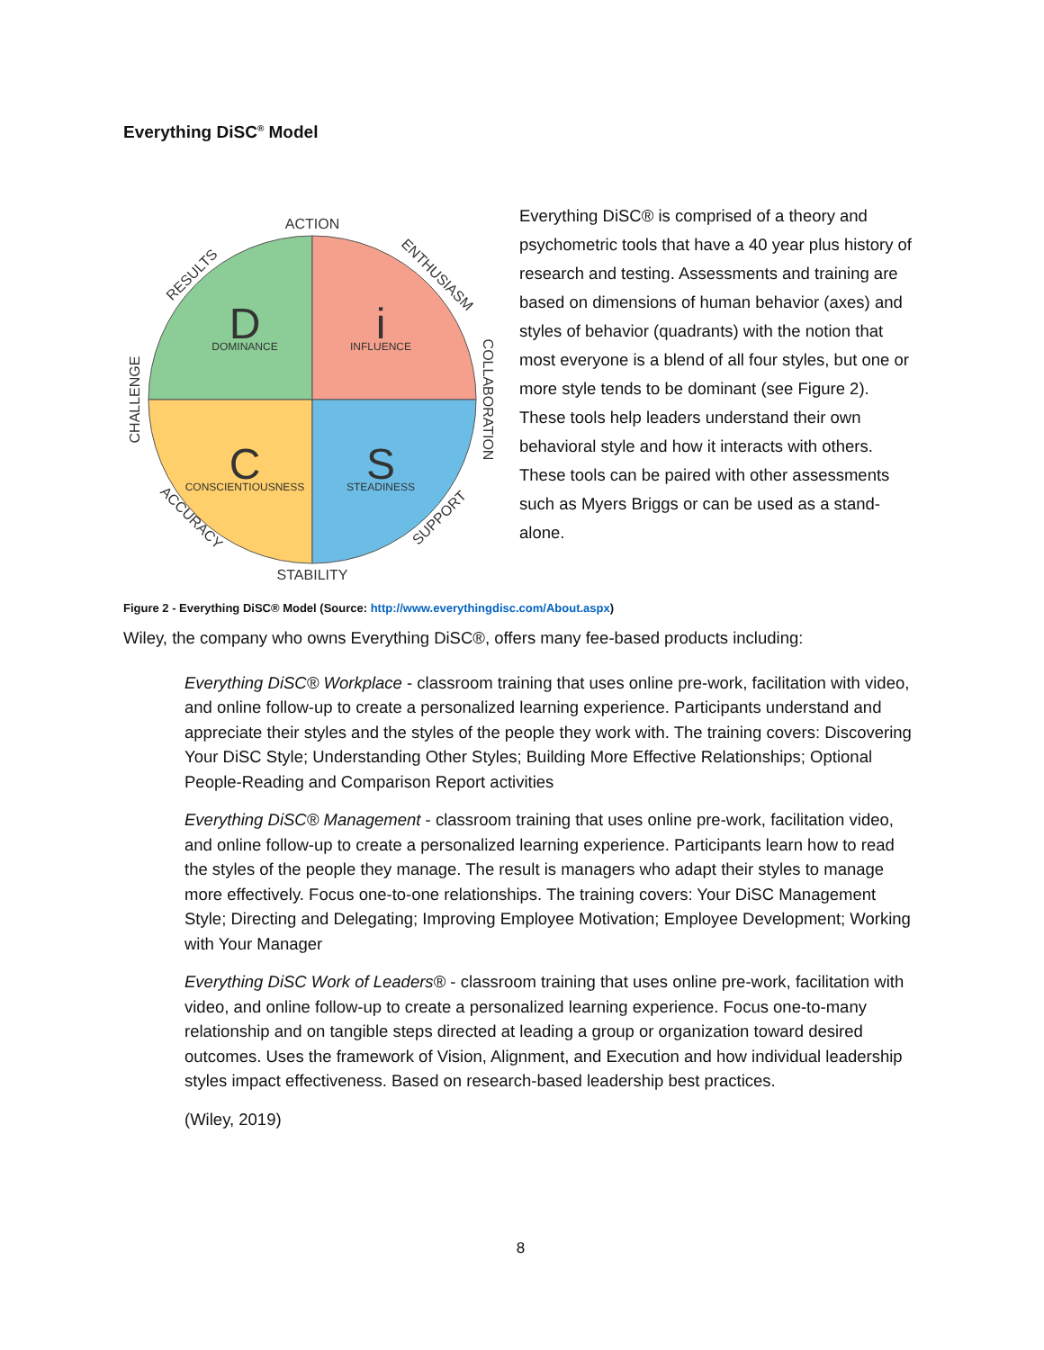Everything DiSC<sup>®</sup> Model
D
DOMINANCE
i
INFLUENCE
C
CONSCIENTIOUSNESS
S
STEADINESS
ACTION
STABILITY
CHALLENGE
COLLABORATION
RESULTS
ENTHUSIASM
ACCURACY
SUPPORT
Everything DiSC® is comprised of a theory and psychometric tools that have a 40 year plus history of research and testing. Assessments and training are based on dimensions of human behavior (axes) and styles of behavior (quadrants) with the notion that most everyone is a blend of all four styles, but one or more style tends to be dominant (see Figure 2). These tools help leaders understand their own behavioral style and how it interacts with others. These tools can be paired with other assessments such as Myers Briggs or can be used as a stand-alone.
Figure 2 - Everything DiSC® Model (Source: http://www.everythingdisc.com/About.aspx)
Wiley, the company who owns Everything DiSC®, offers many fee-based products including:
Everything DiSC® Workplace - classroom training that uses online pre-work, facilitation with video, and online follow-up to create a personalized learning experience. Participants understand and appreciate their styles and the styles of the people they work with. The training covers: Discovering Your DiSC Style; Understanding Other Styles; Building More Effective Relationships; Optional People-Reading and Comparison Report activities
Everything DiSC® Management - classroom training that uses online pre-work, facilitation video, and online follow-up to create a personalized learning experience. Participants learn how to read the styles of the people they manage. The result is managers who adapt their styles to manage more effectively. Focus one-to-one relationships. The training covers: Your DiSC Management Style; Directing and Delegating; Improving Employee Motivation; Employee Development; Working with Your Manager
Everything DiSC Work of Leaders® - classroom training that uses online pre-work, facilitation with video, and online follow-up to create a personalized learning experience. Focus one-to-many relationship and on tangible steps directed at leading a group or organization toward desired outcomes. Uses the framework of Vision, Alignment, and Execution and how individual leadership styles impact effectiveness. Based on research-based leadership best practices.
(Wiley, 2019)
8